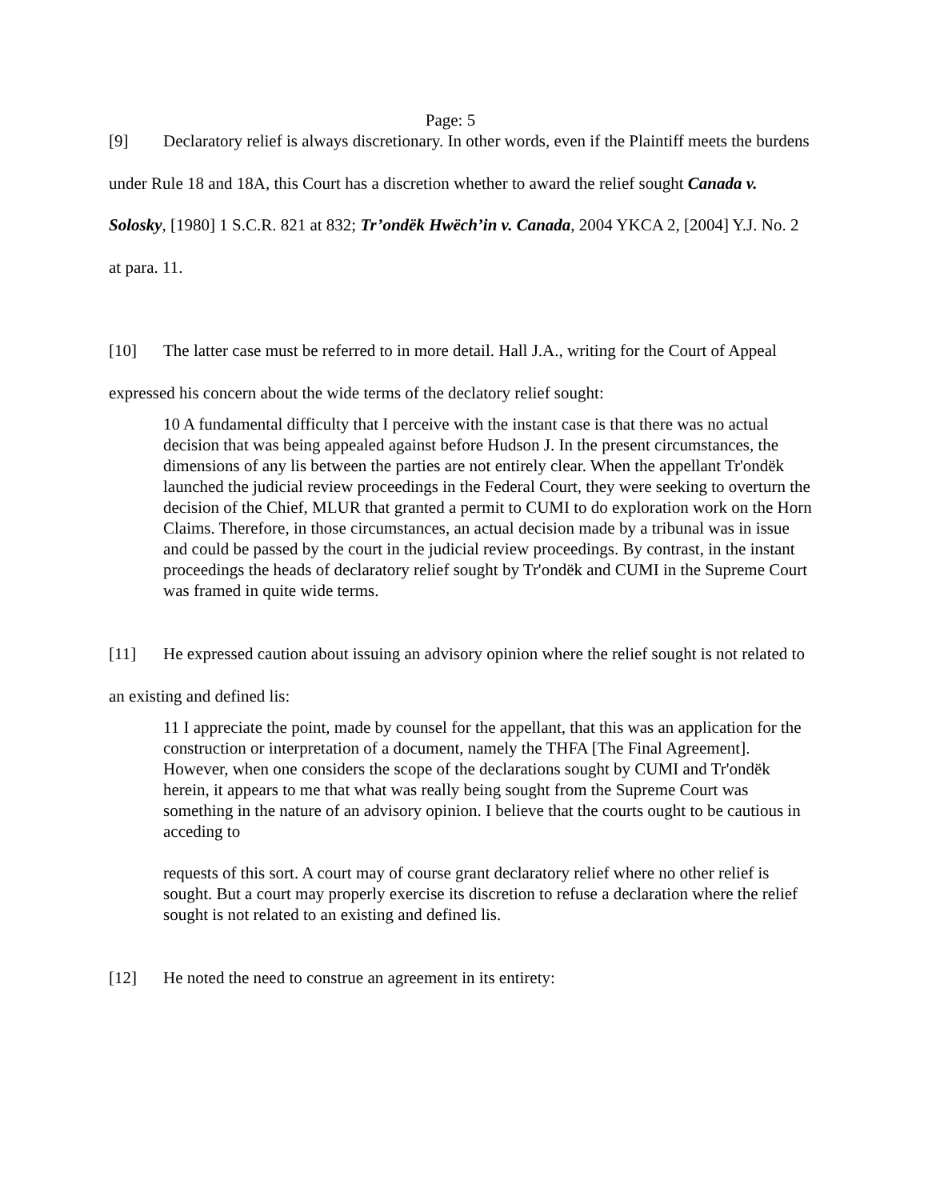Page: 5
[9] Declaratory relief is always discretionary. In other words, even if the Plaintiff meets the burdens under Rule 18 and 18A, this Court has a discretion whether to award the relief sought Canada v. Solosky, [1980] 1 S.C.R. 821 at 832; Tr’ondëk Hwëch’in v. Canada, 2004 YKCA 2, [2004] Y.J. No. 2 at para. 11.
[10] The latter case must be referred to in more detail. Hall J.A., writing for the Court of Appeal expressed his concern about the wide terms of the declatory relief sought:
10 A fundamental difficulty that I perceive with the instant case is that there was no actual decision that was being appealed against before Hudson J. In the present circumstances, the dimensions of any lis between the parties are not entirely clear. When the appellant Tr'ondëk launched the judicial review proceedings in the Federal Court, they were seeking to overturn the decision of the Chief, MLUR that granted a permit to CUMI to do exploration work on the Horn Claims. Therefore, in those circumstances, an actual decision made by a tribunal was in issue and could be passed by the court in the judicial review proceedings. By contrast, in the instant proceedings the heads of declaratory relief sought by Tr'ondëk and CUMI in the Supreme Court was framed in quite wide terms.
[11] He expressed caution about issuing an advisory opinion where the relief sought is not related to an existing and defined lis:
11 I appreciate the point, made by counsel for the appellant, that this was an application for the construction or interpretation of a document, namely the THFA [The Final Agreement]. However, when one considers the scope of the declarations sought by CUMI and Tr'ondëk herein, it appears to me that what was really being sought from the Supreme Court was something in the nature of an advisory opinion. I believe that the courts ought to be cautious in acceding to
requests of this sort. A court may of course grant declaratory relief where no other relief is sought. But a court may properly exercise its discretion to refuse a declaration where the relief sought is not related to an existing and defined lis.
[12] He noted the need to construe an agreement in its entirety: